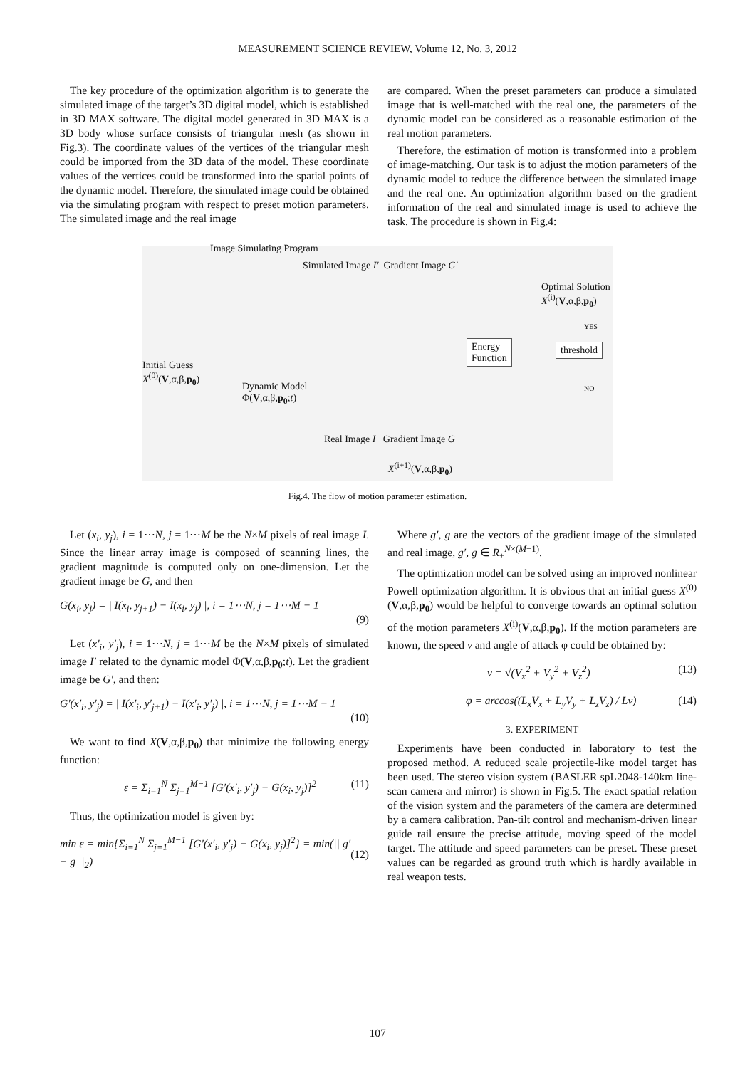MEASUREMENT SCIENCE REVIEW, Volume 12, No. 3, 2012
The key procedure of the optimization algorithm is to generate the simulated image of the target’s 3D digital model, which is established in 3D MAX software. The digital model generated in 3D MAX is a 3D body whose surface consists of triangular mesh (as shown in Fig.3). The coordinate values of the vertices of the triangular mesh could be imported from the 3D data of the model. These coordinate values of the vertices could be transformed into the spatial points of the dynamic model. Therefore, the simulated image could be obtained via the simulating program with respect to preset motion parameters. The simulated image and the real image
are compared. When the preset parameters can produce a simulated image that is well-matched with the real one, the parameters of the dynamic model can be considered as a reasonable estimation of the real motion parameters.
Therefore, the estimation of motion is transformed into a problem of image-matching. Our task is to adjust the motion parameters of the dynamic model to reduce the difference between the simulated image and the real one. An optimization algorithm based on the gradient information of the real and simulated image is used to achieve the task. The procedure is shown in Fig.4:
Image Simulating Program
Simulated Image I′ Gradient Image G′
Optimal Solution
X<sup>(i)</sup>(V,α,β,p<sub>0</sub>)
Energy
Function
threshold
YES
NO
Initial Guess
X<sup>(0)</sup>(V,α,β,p<sub>0</sub>)
Dynamic Model
Φ(V,α,β,p<sub>0</sub>;t)
Real Image I Gradient Image G
X<sup>(i+1)</sup>(V,α,β,p<sub>0</sub>)
Fig.4. The flow of motion parameter estimation.
Let (x<sub>i</sub>, y<sub>j</sub>), i = 1⋯N, j = 1⋯M be the N×M pixels of real image I. Since the linear array image is composed of scanning lines, the gradient magnitude is computed only on one-dimension. Let the gradient image be G, and then
G(x<sub>i</sub>, y<sub>j</sub>) = | I(x<sub>i</sub>, y<sub>j+1</sub>) − I(x<sub>i</sub>, y<sub>j</sub>) |, i = 1⋯N, j = 1⋯M − 1
(9)
Let (x′<sub>i</sub>, y′<sub>j</sub>), i = 1⋯N, j = 1⋯M be the N×M pixels of simulated image I′ related to the dynamic model Φ(V,α,β,p<sub>0</sub>;t). Let the gradient image be G′, and then:
G′(x′<sub>i</sub>, y′<sub>j</sub>) = | I(x′<sub>i</sub>, y′<sub>j+1</sub>) − I(x′<sub>i</sub>, y′<sub>j</sub>) |, i = 1⋯N, j = 1⋯M − 1
(10)
We want to find X(V,α,β,p<sub>0</sub>) that minimize the following energy function:
ε = Σ<sub>i=1</sub><sup>N</sup> Σ<sub>j=1</sub><sup>M−1</sup> [G′(x′<sub>i</sub>, y′<sub>j</sub>) − G(x<sub>i</sub>, y<sub>j</sub>)]<sup>2</sup> (11)
Thus, the optimization model is given by:
min ε = min{Σ<sub>i=1</sub><sup>N</sup> Σ<sub>j=1</sub><sup>M−1</sup> [G′(x′<sub>i</sub>, y′<sub>j</sub>) − G(x<sub>i</sub>, y<sub>j</sub>)]<sup>2</sup>} = min(|| g′ − g ||<sub>2</sub>)
(12)
Where g′, g are the vectors of the gradient image of the simulated and real image, g′, g ∈ R<sub>+</sub><sup>N×(M−1)</sup>.
The optimization model can be solved using an improved nonlinear Powell optimization algorithm. It is obvious that an initial guess X<sup>(0)</sup>(V,α,β,p<sub>0</sub>) would be helpful to converge towards an optimal solution of the motion parameters X<sup>(i)</sup>(V,α,β,p<sub>0</sub>). If the motion parameters are known, the speed v and angle of attack φ could be obtained by:
v = √(V<sub>x</sub><sup>2</sup> + V<sub>y</sub><sup>2</sup> + V<sub>z</sub><sup>2</sup>) (13)
φ = arccos((L<sub>x</sub>V<sub>x</sub> + L<sub>y</sub>V<sub>y</sub> + L<sub>z</sub>V<sub>z</sub>) / Lv) (14)
3. EXPERIMENT
Experiments have been conducted in laboratory to test the proposed method. A reduced scale projectile-like model target has been used. The stereo vision system (BASLER spL2048-140km line-scan camera and mirror) is shown in Fig.5. The exact spatial relation of the vision system and the parameters of the camera are determined by a camera calibration. Pan-tilt control and mechanism-driven linear guide rail ensure the precise attitude, moving speed of the model target. The attitude and speed parameters can be preset. These preset values can be regarded as ground truth which is hardly available in real weapon tests.
107